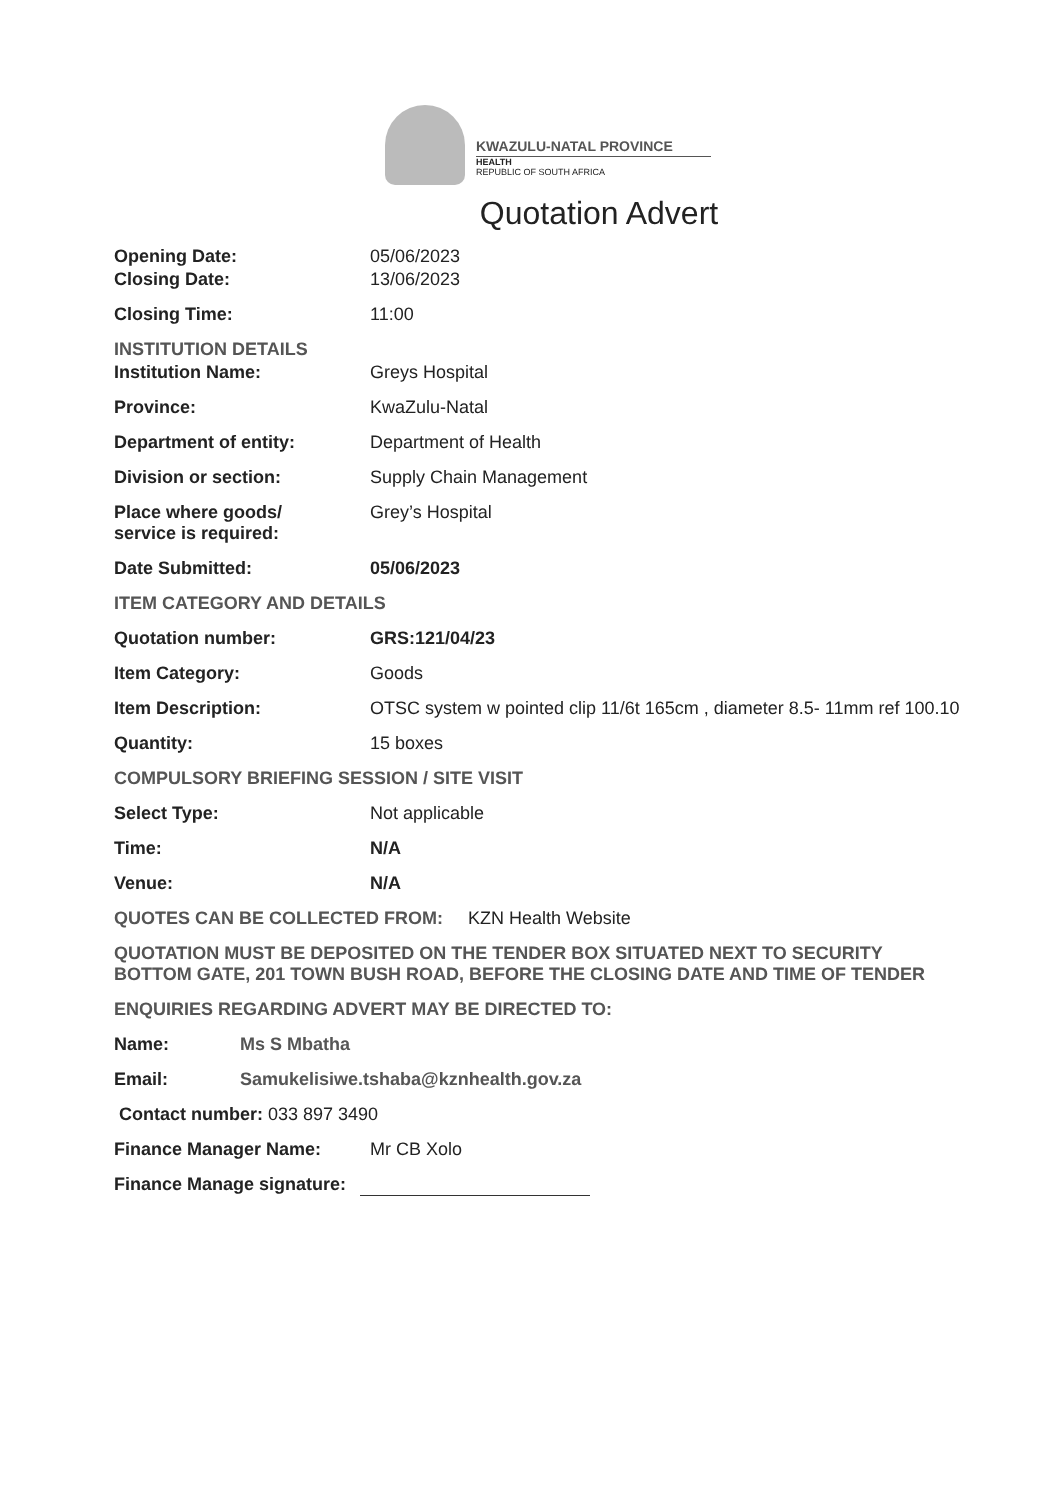KWAZULU-NATAL PROVINCE
HEALTH
REPUBLIC OF SOUTH AFRICA
Quotation Advert
Opening Date: 05/06/2023
Closing Date: 13/06/2023
Closing Time: 11:00
INSTITUTION DETAILS
Institution Name: Greys Hospital
Province: KwaZulu-Natal
Department of entity: Department of Health
Division or section: Supply Chain Management
Place where goods/
service is required:
Grey’s Hospital
Date Submitted: 05/06/2023
ITEM CATEGORY AND DETAILS
Quotation number: GRS:121/04/23
Item Category: Goods
Item Description: OTSC system w pointed clip 11/6t 165cm , diameter 8.5- 11mm ref 100.10
Quantity: 15 boxes
COMPULSORY BRIEFING SESSION / SITE VISIT
Select Type: Not applicable
Time: N/A
Venue: N/A
QUOTES CAN BE COLLECTED FROM: KZN Health Website
QUOTATION MUST BE DEPOSITED ON THE TENDER BOX SITUATED NEXT TO SECURITY BOTTOM GATE, 201 TOWN BUSH ROAD, BEFORE THE CLOSING DATE AND TIME OF TENDER
ENQUIRIES REGARDING ADVERT MAY BE DIRECTED TO:
Name: Ms S Mbatha
Email: Samukelisiwe.tshaba@kznhealth.gov.za
Contact number: 033 897 3490
Finance Manager Name: Mr CB Xolo
Finance Manage signature: